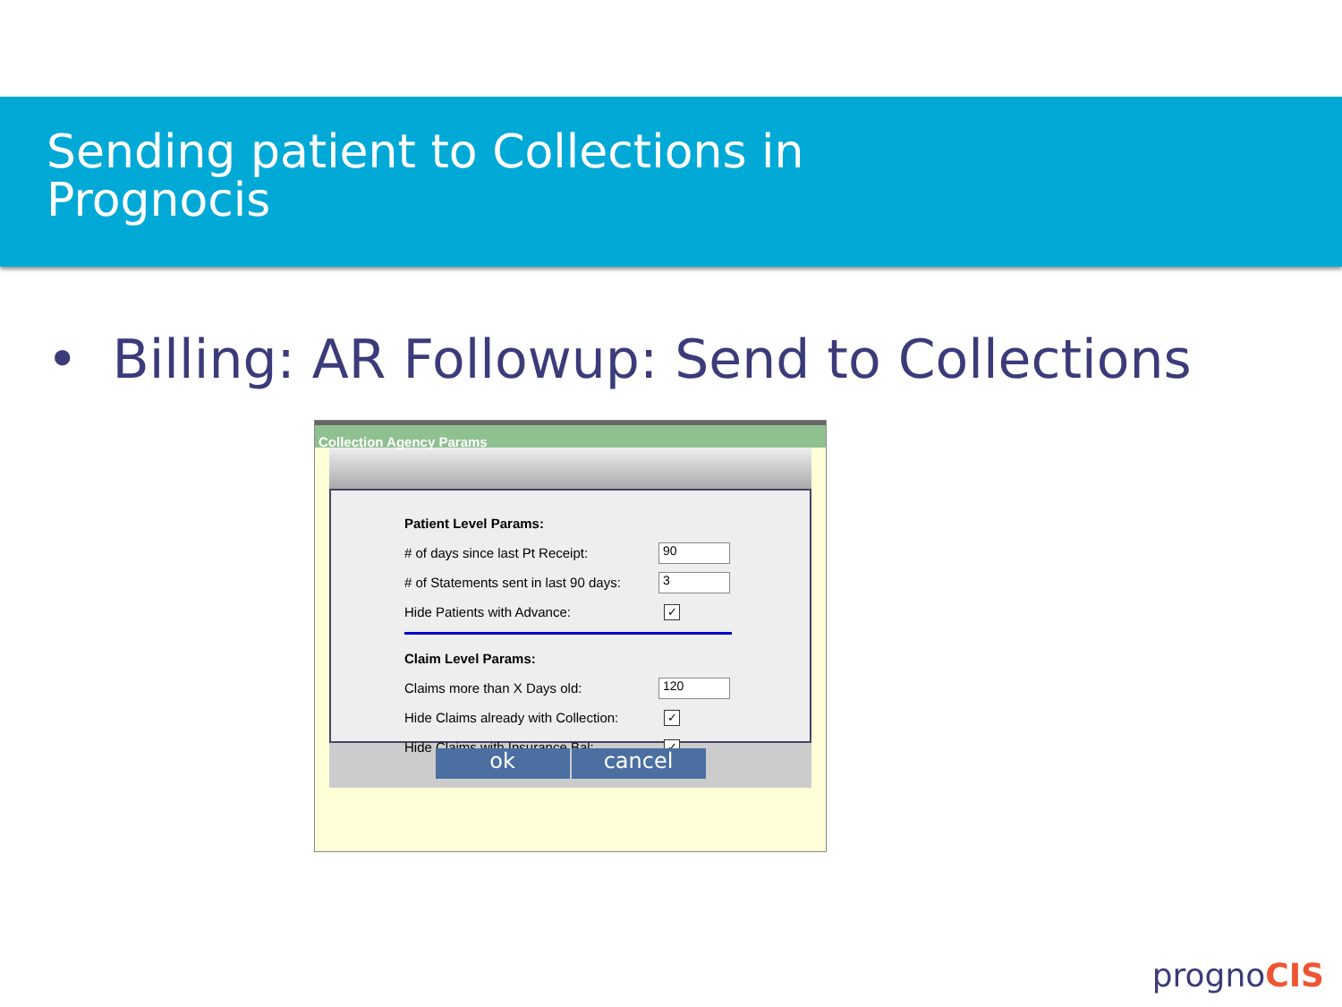Sending patient to Collections in
Prognocis
• Billing: AR Followup: Send to Collections
Collection Agency Params
Patient Level Params:
# of days since last Pt Receipt:
90
# of Statements sent in last 90 days:
3
Hide Patients with Advance:
✓
Claim Level Params:
Claims more than X Days old:
120
Hide Claims already with Collection:
✓
Hide Claims with Insurance Bal:
✓
ok cancel
prognoCIS